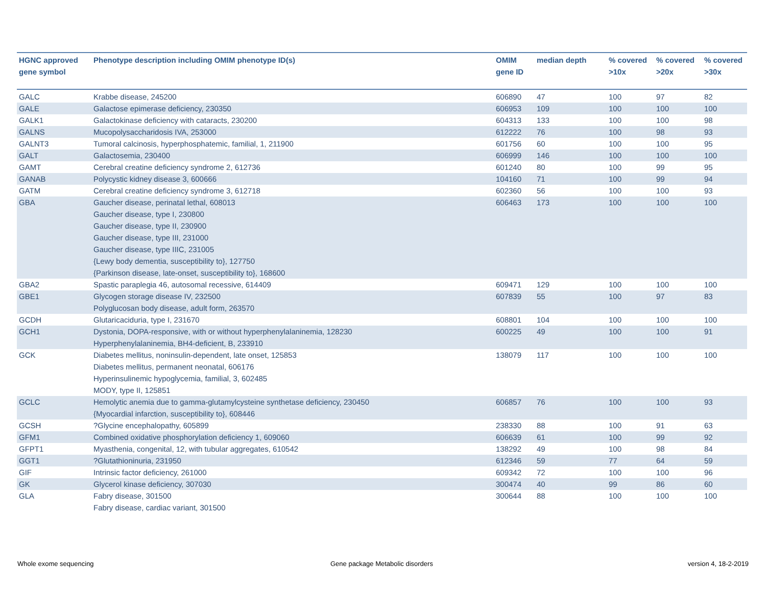| HGNC approved gene symbol | Phenotype description including OMIM phenotype ID(s) | OMIM gene ID | median depth | % covered >10x | % covered >20x | % covered >30x |
| --- | --- | --- | --- | --- | --- | --- |
| GALC | Krabbe disease, 245200 | 606890 | 47 | 100 | 97 | 82 |
| GALE | Galactose epimerase deficiency, 230350 | 606953 | 109 | 100 | 100 | 100 |
| GALK1 | Galactokinase deficiency with cataracts, 230200 | 604313 | 133 | 100 | 100 | 98 |
| GALNS | Mucopolysaccharidosis IVA, 253000 | 612222 | 76 | 100 | 98 | 93 |
| GALNT3 | Tumoral calcinosis, hyperphosphatemic, familial, 1, 211900 | 601756 | 60 | 100 | 100 | 95 |
| GALT | Galactosemia, 230400 | 606999 | 146 | 100 | 100 | 100 |
| GAMT | Cerebral creatine deficiency syndrome 2, 612736 | 601240 | 80 | 100 | 99 | 95 |
| GANAB | Polycystic kidney disease 3, 600666 | 104160 | 71 | 100 | 99 | 94 |
| GATM | Cerebral creatine deficiency syndrome 3, 612718 | 602360 | 56 | 100 | 100 | 93 |
| GBA | Gaucher disease, perinatal lethal, 608013 Gaucher disease, type I, 230800 Gaucher disease, type II, 230900 Gaucher disease, type III, 231000 Gaucher disease, type IIIC, 231005 {Lewy body dementia, susceptibility to}, 127750 {Parkinson disease, late-onset, susceptibility to}, 168600 | 606463 | 173 | 100 | 100 | 100 |
| GBA2 | Spastic paraplegia 46, autosomal recessive, 614409 | 609471 | 129 | 100 | 100 | 100 |
| GBE1 | Glycogen storage disease IV, 232500 Polyglucosan body disease, adult form, 263570 | 607839 | 55 | 100 | 97 | 83 |
| GCDH | Glutaricaciduria, type I, 231670 | 608801 | 104 | 100 | 100 | 100 |
| GCH1 | Dystonia, DOPA-responsive, with or without hyperphenylalaninemia, 128230 Hyperphenylalaninemia, BH4-deficient, B, 233910 | 600225 | 49 | 100 | 100 | 91 |
| GCK | Diabetes mellitus, noninsulin-dependent, late onset, 125853 Diabetes mellitus, permanent neonatal, 606176 Hyperinsulinemic hypoglycemia, familial, 3, 602485 MODY, type II, 125851 | 138079 | 117 | 100 | 100 | 100 |
| GCLC | Hemolytic anemia due to gamma-glutamylcysteine synthetase deficiency, 230450 {Myocardial infarction, susceptibility to}, 608446 | 606857 | 76 | 100 | 100 | 93 |
| GCSH | ?Glycine encephalopathy, 605899 | 238330 | 88 | 100 | 91 | 63 |
| GFM1 | Combined oxidative phosphorylation deficiency 1, 609060 | 606639 | 61 | 100 | 99 | 92 |
| GFPT1 | Myasthenia, congenital, 12, with tubular aggregates, 610542 | 138292 | 49 | 100 | 98 | 84 |
| GGT1 | ?Glutathioninuria, 231950 | 612346 | 59 | 77 | 64 | 59 |
| GIF | Intrinsic factor deficiency, 261000 | 609342 | 72 | 100 | 100 | 96 |
| GK | Glycerol kinase deficiency, 307030 | 300474 | 40 | 99 | 86 | 60 |
| GLA | Fabry disease, 301500 Fabry disease, cardiac variant, 301500 | 300644 | 88 | 100 | 100 | 100 |
Whole exome sequencing
Gene package Metabolic disorders
version 4, 18-2-2019